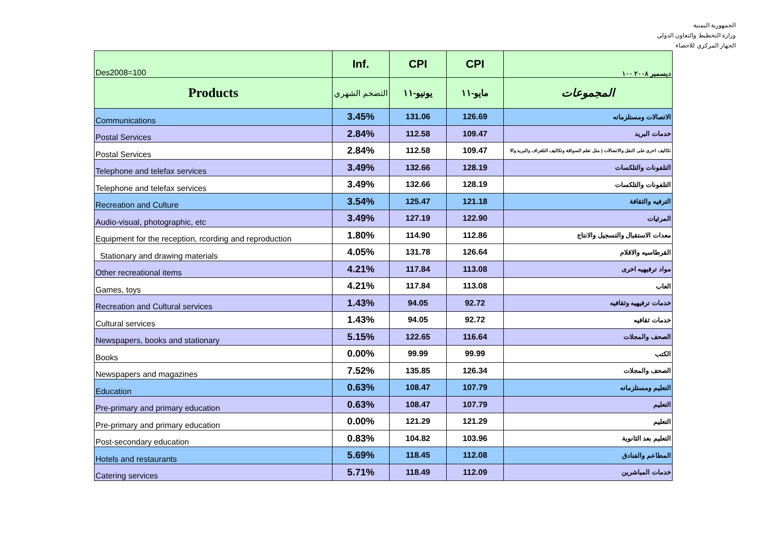الجمهورية اليمنية
وزارة التخطيط والتعاون الدولي
الجهاز المركزي للاحصاء
| Des2008=100 | Inf. | CPI | CPI | ديسمبر ٢٠٠٨ ١٠٠ |
| --- | --- | --- | --- | --- |
| Products | التضخم الشهري | يونيو-١١ | مايو-١١ | المجموعات |
| Communications | 3.45% | 131.06 | 126.69 | الاتصالات ومستلزماته |
| Postal Services | 2.84% | 112.58 | 109.47 | خدمات البريد |
| Postal Services | 2.84% | 112.58 | 109.47 | تكاليف اخرى على النقل والاتصالات ( مثل تعلم السواقة وتكاليف التلغراف والبريد والا |
| Telephone and telefax services | 3.49% | 132.66 | 128.19 | التلفونات والتلكسات |
| Telephone and telefax services | 3.49% | 132.66 | 128.19 | التلفونات والتلكسات |
| Recreation and Culture | 3.54% | 125.47 | 121.18 | الترفيه والثقافة |
| Audio-visual, photographic, etc | 3.49% | 127.19 | 122.90 | المرئيات |
| Equipment for the reception, rcording and reproduction | 1.80% | 114.90 | 112.86 | معدات الاستقبال والتسجيل والانتاج |
| Stationary and drawing materials | 4.05% | 131.78 | 126.64 | القرطاسيه والاقلام |
| Other recreational items | 4.21% | 117.84 | 113.08 | مواد ترفيهيه اخرى |
| Games, toys | 4.21% | 117.84 | 113.08 | العاب |
| Recreation and Cultural services | 1.43% | 94.05 | 92.72 | خدمات ترفيهيه وثقافيه |
| Cultural services | 1.43% | 94.05 | 92.72 | خدمات ثقافيه |
| Newspapers, books and stationary | 5.15% | 122.65 | 116.64 | الصحف والمجلات |
| Books | 0.00% | 99.99 | 99.99 | الكتب |
| Newspapers and magazines | 7.52% | 135.85 | 126.34 | الصحف والمجلات |
| Education | 0.63% | 108.47 | 107.79 | التعليم ومستلزماته |
| Pre-primary and primary education | 0.63% | 108.47 | 107.79 | التعليم |
| Pre-primary and primary education | 0.00% | 121.29 | 121.29 | التعليم |
| Post-secondary education | 0.83% | 104.82 | 103.96 | التعليم بعد الثانوية |
| Hotels and restaurants | 5.69% | 118.45 | 112.08 | المطاعم والفنادق |
| Catering services | 5.71% | 118.49 | 112.09 | خدمات المباشرين |